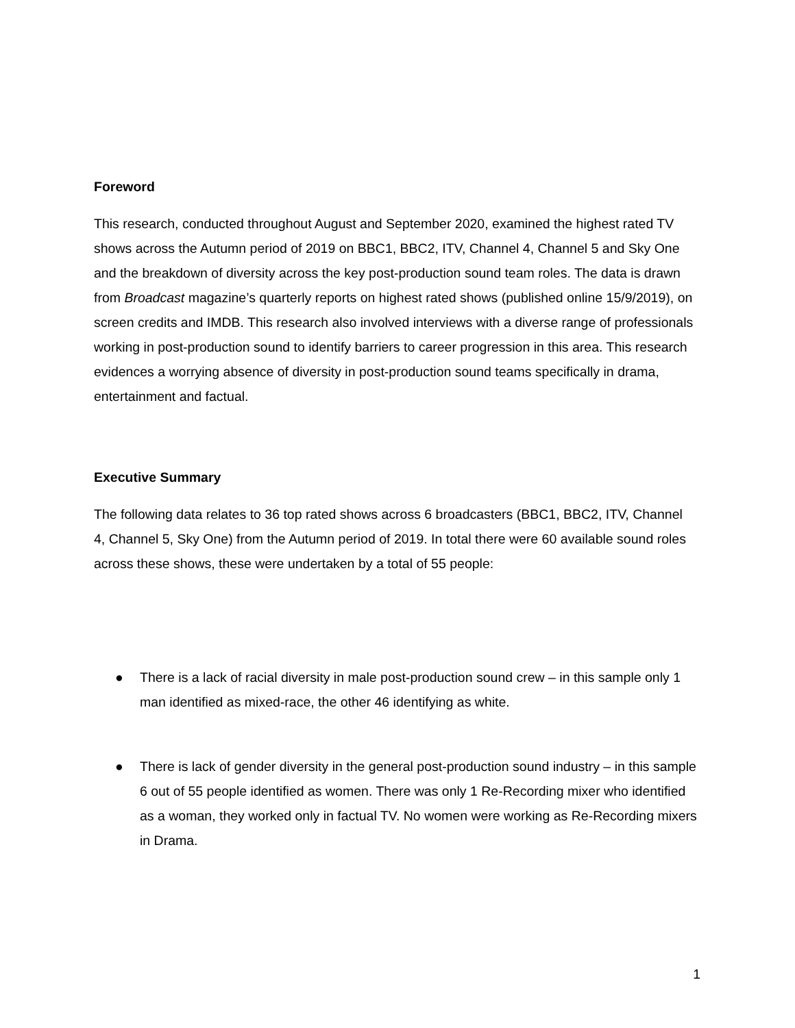Foreword
This research, conducted throughout August and September 2020, examined the highest rated TV shows across the Autumn period of 2019 on BBC1, BBC2, ITV, Channel 4, Channel 5 and Sky One and the breakdown of diversity across the key post-production sound team roles. The data is drawn from Broadcast magazine’s quarterly reports on highest rated shows (published online 15/9/2019), on screen credits and IMDB. This research also involved interviews with a diverse range of professionals working in post-production sound to identify barriers to career progression in this area. This research evidences a worrying absence of diversity in post-production sound teams specifically in drama, entertainment and factual.
Executive Summary
The following data relates to 36 top rated shows across 6 broadcasters (BBC1, BBC2, ITV, Channel 4, Channel 5, Sky One) from the Autumn period of 2019. In total there were 60 available sound roles across these shows, these were undertaken by a total of 55 people:
● There is a lack of racial diversity in male post-production sound crew – in this sample only 1 man identified as mixed-race, the other 46 identifying as white.
● There is lack of gender diversity in the general post-production sound industry – in this sample 6 out of 55 people identified as women. There was only 1 Re-Recording mixer who identified as a woman, they worked only in factual TV. No women were working as Re-Recording mixers in Drama.
1